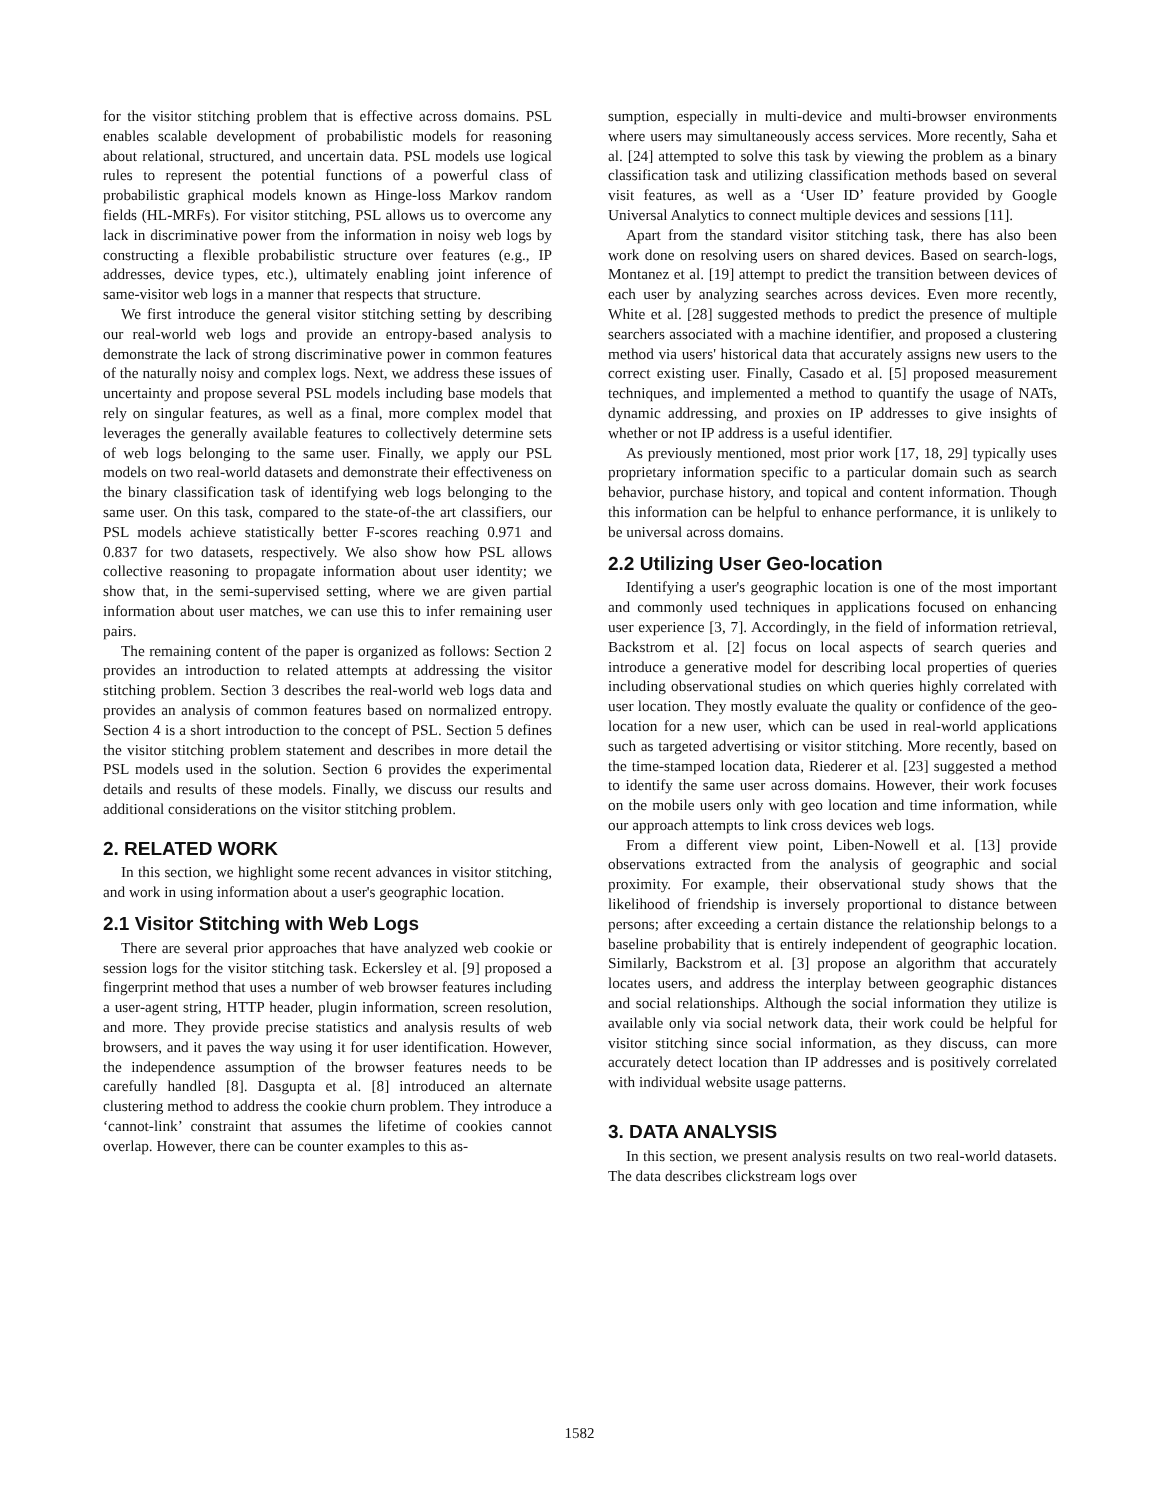for the visitor stitching problem that is effective across domains. PSL enables scalable development of probabilistic models for reasoning about relational, structured, and uncertain data. PSL models use logical rules to represent the potential functions of a powerful class of probabilistic graphical models known as Hinge-loss Markov random fields (HL-MRFs). For visitor stitching, PSL allows us to overcome any lack in discriminative power from the information in noisy web logs by constructing a flexible probabilistic structure over features (e.g., IP addresses, device types, etc.), ultimately enabling joint inference of same-visitor web logs in a manner that respects that structure.
We first introduce the general visitor stitching setting by describing our real-world web logs and provide an entropy-based analysis to demonstrate the lack of strong discriminative power in common features of the naturally noisy and complex logs. Next, we address these issues of uncertainty and propose several PSL models including base models that rely on singular features, as well as a final, more complex model that leverages the generally available features to collectively determine sets of web logs belonging to the same user. Finally, we apply our PSL models on two real-world datasets and demonstrate their effectiveness on the binary classification task of identifying web logs belonging to the same user. On this task, compared to the state-of-the art classifiers, our PSL models achieve statistically better F-scores reaching 0.971 and 0.837 for two datasets, respectively. We also show how PSL allows collective reasoning to propagate information about user identity; we show that, in the semi-supervised setting, where we are given partial information about user matches, we can use this to infer remaining user pairs.
The remaining content of the paper is organized as follows: Section 2 provides an introduction to related attempts at addressing the visitor stitching problem. Section 3 describes the real-world web logs data and provides an analysis of common features based on normalized entropy. Section 4 is a short introduction to the concept of PSL. Section 5 defines the visitor stitching problem statement and describes in more detail the PSL models used in the solution. Section 6 provides the experimental details and results of these models. Finally, we discuss our results and additional considerations on the visitor stitching problem.
2. RELATED WORK
In this section, we highlight some recent advances in visitor stitching, and work in using information about a user's geographic location.
2.1 Visitor Stitching with Web Logs
There are several prior approaches that have analyzed web cookie or session logs for the visitor stitching task. Eckersley et al. [9] proposed a fingerprint method that uses a number of web browser features including a user-agent string, HTTP header, plugin information, screen resolution, and more. They provide precise statistics and analysis results of web browsers, and it paves the way using it for user identification. However, the independence assumption of the browser features needs to be carefully handled [8]. Dasgupta et al. [8] introduced an alternate clustering method to address the cookie churn problem. They introduce a ‘cannot-link’ constraint that assumes the lifetime of cookies cannot overlap. However, there can be counter examples to this as-
sumption, especially in multi-device and multi-browser environments where users may simultaneously access services. More recently, Saha et al. [24] attempted to solve this task by viewing the problem as a binary classification task and utilizing classification methods based on several visit features, as well as a ‘User ID’ feature provided by Google Universal Analytics to connect multiple devices and sessions [11].
Apart from the standard visitor stitching task, there has also been work done on resolving users on shared devices. Based on search-logs, Montanez et al. [19] attempt to predict the transition between devices of each user by analyzing searches across devices. Even more recently, White et al. [28] suggested methods to predict the presence of multiple searchers associated with a machine identifier, and proposed a clustering method via users' historical data that accurately assigns new users to the correct existing user. Finally, Casado et al. [5] proposed measurement techniques, and implemented a method to quantify the usage of NATs, dynamic addressing, and proxies on IP addresses to give insights of whether or not IP address is a useful identifier.
As previously mentioned, most prior work [17, 18, 29] typically uses proprietary information specific to a particular domain such as search behavior, purchase history, and topical and content information. Though this information can be helpful to enhance performance, it is unlikely to be universal across domains.
2.2 Utilizing User Geo-location
Identifying a user's geographic location is one of the most important and commonly used techniques in applications focused on enhancing user experience [3, 7]. Accordingly, in the field of information retrieval, Backstrom et al. [2] focus on local aspects of search queries and introduce a generative model for describing local properties of queries including observational studies on which queries highly correlated with user location. They mostly evaluate the quality or confidence of the geo-location for a new user, which can be used in real-world applications such as targeted advertising or visitor stitching. More recently, based on the time-stamped location data, Riederer et al. [23] suggested a method to identify the same user across domains. However, their work focuses on the mobile users only with geo location and time information, while our approach attempts to link cross devices web logs.
From a different view point, Liben-Nowell et al. [13] provide observations extracted from the analysis of geographic and social proximity. For example, their observational study shows that the likelihood of friendship is inversely proportional to distance between persons; after exceeding a certain distance the relationship belongs to a baseline probability that is entirely independent of geographic location. Similarly, Backstrom et al. [3] propose an algorithm that accurately locates users, and address the interplay between geographic distances and social relationships. Although the social information they utilize is available only via social network data, their work could be helpful for visitor stitching since social information, as they discuss, can more accurately detect location than IP addresses and is positively correlated with individual website usage patterns.
3. DATA ANALYSIS
In this section, we present analysis results on two real-world datasets. The data describes clickstream logs over
1582